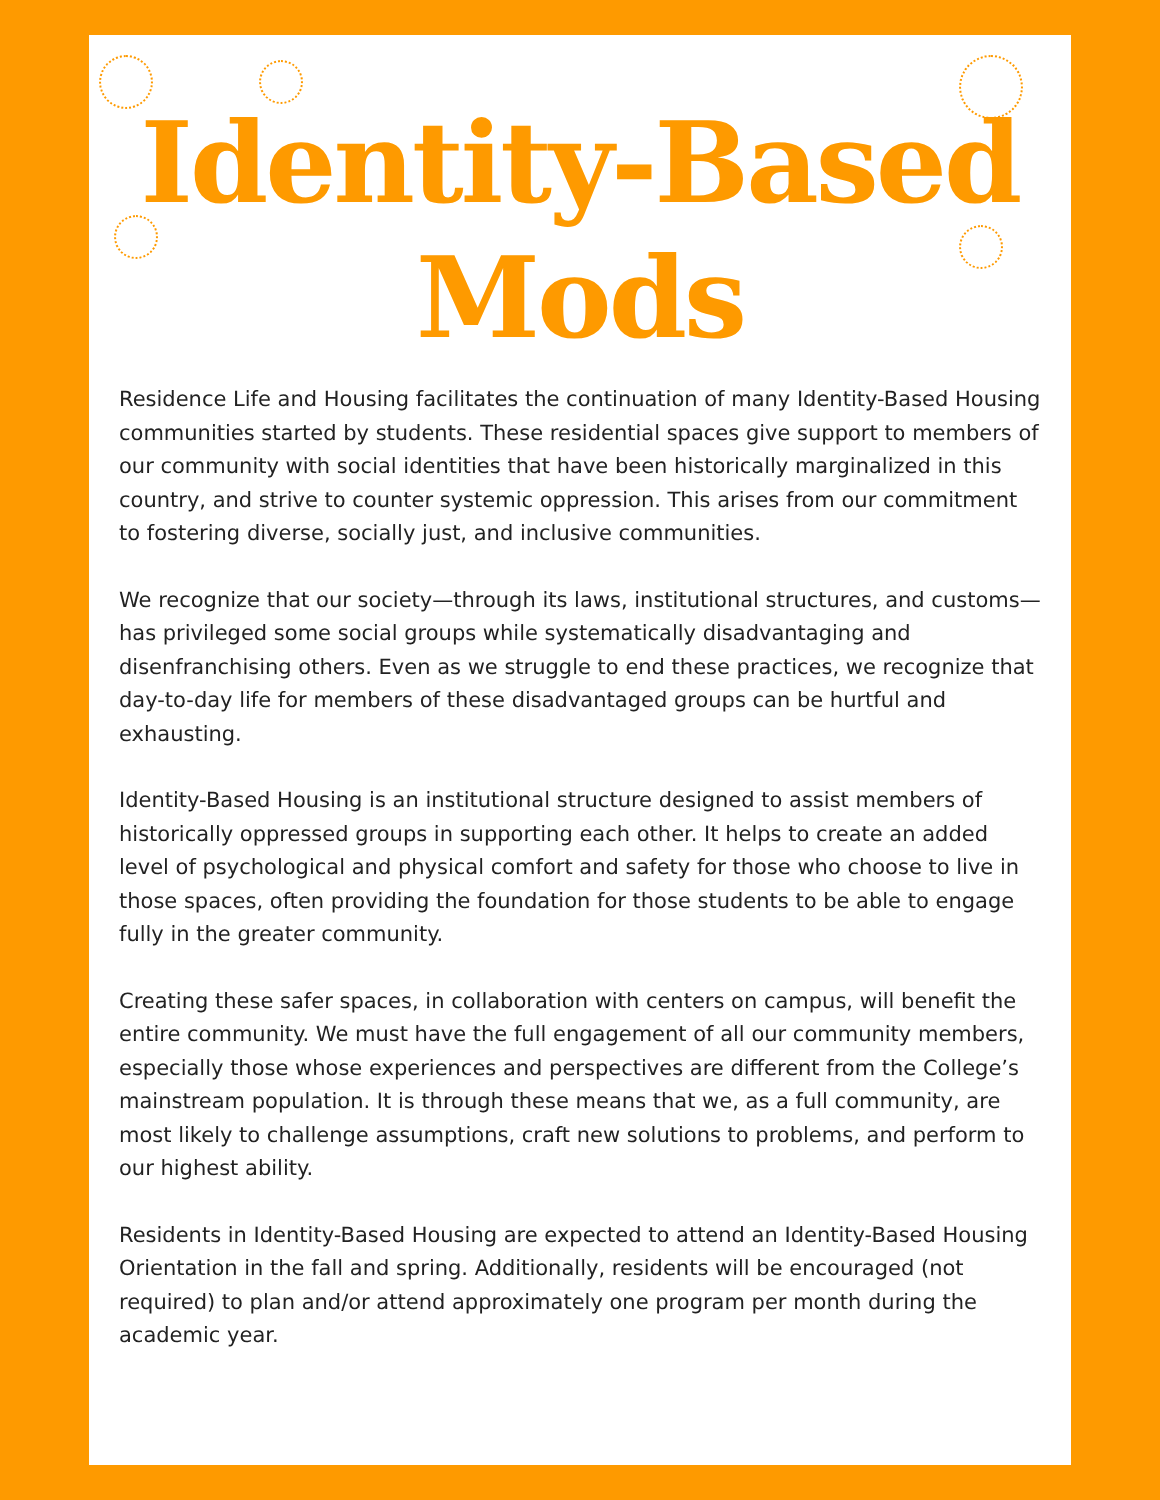Identity-Based
Mods
Residence Life and Housing facilitates the continuation of many Identity-Based Housing communities started by students. These residential spaces give support to members of our community with social identities that have been historically marginalized in this country, and strive to counter systemic oppression. This arises from our commitment to fostering diverse, socially just, and inclusive communities.
We recognize that our society—through its laws, institutional structures, and customs—has privileged some social groups while systematically disadvantaging and disenfranchising others. Even as we struggle to end these practices, we recognize that day-to-day life for members of these disadvantaged groups can be hurtful and exhausting.
Identity-Based Housing is an institutional structure designed to assist members of historically oppressed groups in supporting each other. It helps to create an added level of psychological and physical comfort and safety for those who choose to live in those spaces, often providing the foundation for those students to be able to engage fully in the greater community.
Creating these safer spaces, in collaboration with centers on campus, will benefit the entire community. We must have the full engagement of all our community members, especially those whose experiences and perspectives are different from the College’s mainstream population. It is through these means that we, as a full community, are most likely to challenge assumptions, craft new solutions to problems, and perform to our highest ability.
Residents in Identity-Based Housing are expected to attend an Identity-Based Housing Orientation in the fall and spring. Additionally, residents will be encouraged (not required) to plan and/or attend approximately one program per month during the academic year.